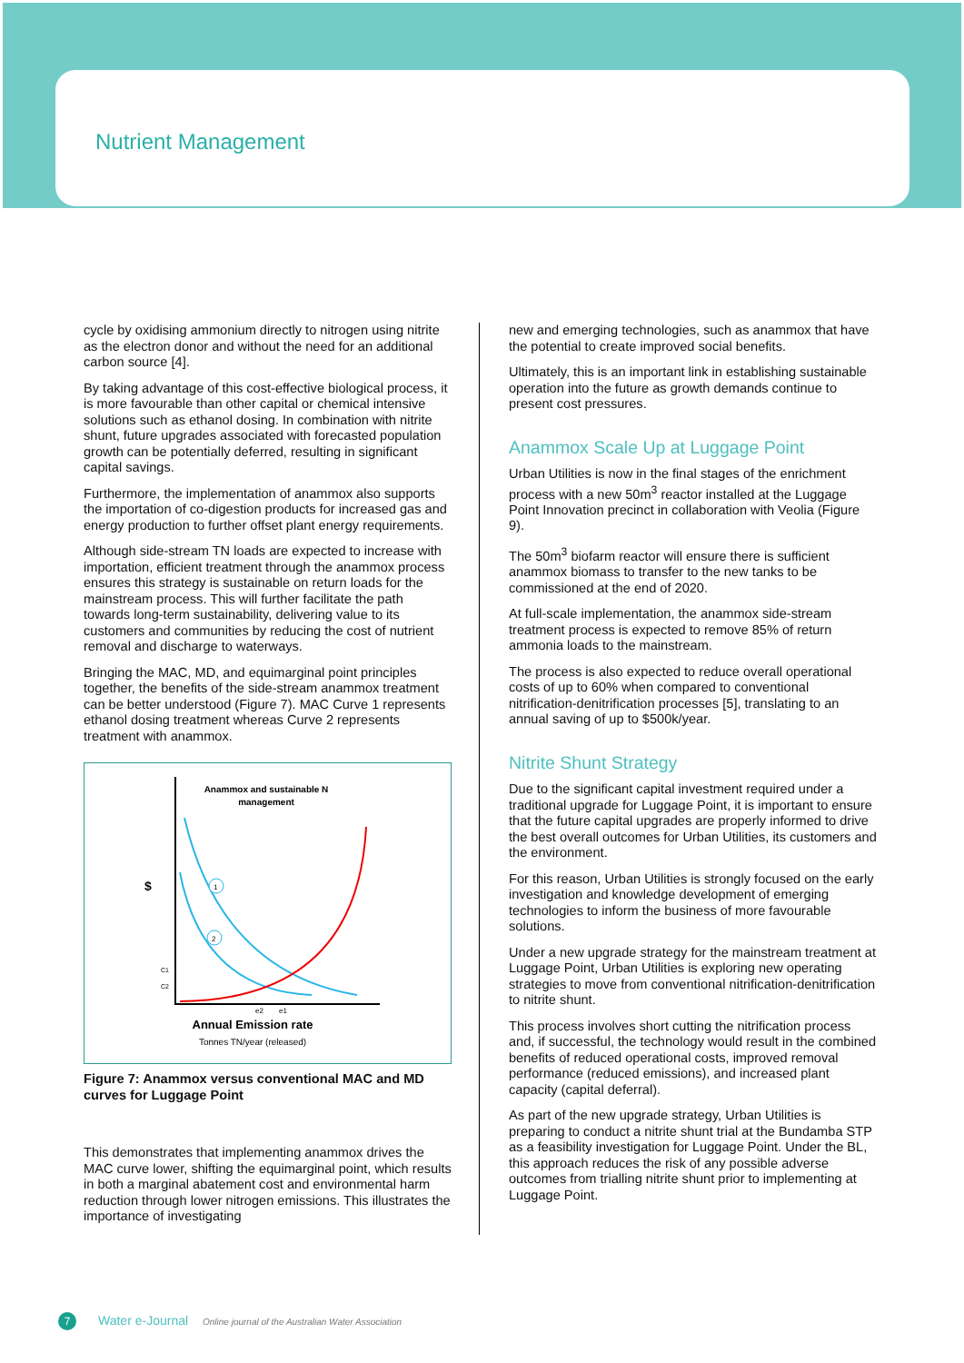Nutrient Management
cycle by oxidising ammonium directly to nitrogen using nitrite as the electron donor and without the need for an additional carbon source [4].
By taking advantage of this cost-effective biological process, it is more favourable than other capital or chemical intensive solutions such as ethanol dosing. In combination with nitrite shunt, future upgrades associated with forecasted population growth can be potentially deferred, resulting in significant capital savings.
Furthermore, the implementation of anammox also supports the importation of co-digestion products for increased gas and energy production to further offset plant energy requirements.
Although side-stream TN loads are expected to increase with importation, efficient treatment through the anammox process ensures this strategy is sustainable on return loads for the mainstream process. This will further facilitate the path towards long-term sustainability, delivering value to its customers and communities by reducing the cost of nutrient removal and discharge to waterways.
Bringing the MAC, MD, and equimarginal point principles together, the benefits of the side-stream anammox treatment can be better understood (Figure 7). MAC Curve 1 represents ethanol dosing treatment whereas Curve 2 represents treatment with anammox.
Anammox and sustainable N
management
$
1
2
C1
C2
e2
e1
Annual Emission rate
Tonnes TN/year (released)
Figure 7: Anammox versus conventional MAC and MD curves for Luggage Point
This demonstrates that implementing anammox drives the MAC curve lower, shifting the equimarginal point, which results in both a marginal abatement cost and environmental harm reduction through lower nitrogen emissions. This illustrates the importance of investigating
new and emerging technologies, such as anammox that have the potential to create improved social benefits.
Ultimately, this is an important link in establishing sustainable operation into the future as growth demands continue to present cost pressures.
Anammox Scale Up at Luggage Point
Urban Utilities is now in the final stages of the enrichment process with a new 50m<sup>3</sup> reactor installed at the Luggage Point Innovation precinct in collaboration with Veolia (Figure 9).
The 50m<sup>3</sup> biofarm reactor will ensure there is sufficient anammox biomass to transfer to the new tanks to be commissioned at the end of 2020.
At full-scale implementation, the anammox side-stream treatment process is expected to remove 85% of return ammonia loads to the mainstream.
The process is also expected to reduce overall operational costs of up to 60% when compared to conventional nitrification-denitrification processes [5], translating to an annual saving of up to $500k/year.
Nitrite Shunt Strategy
Due to the significant capital investment required under a traditional upgrade for Luggage Point, it is important to ensure that the future capital upgrades are properly informed to drive the best overall outcomes for Urban Utilities, its customers and the environment.
For this reason, Urban Utilities is strongly focused on the early investigation and knowledge development of emerging technologies to inform the business of more favourable solutions.
Under a new upgrade strategy for the mainstream treatment at Luggage Point, Urban Utilities is exploring new operating strategies to move from conventional nitrification-denitrification to nitrite shunt.
This process involves short cutting the nitrification process and, if successful, the technology would result in the combined benefits of reduced operational costs, improved removal performance (reduced emissions), and increased plant capacity (capital deferral).
As part of the new upgrade strategy, Urban Utilities is preparing to conduct a nitrite shunt trial at the Bundamba STP as a feasibility investigation for Luggage Point. Under the BL, this approach reduces the risk of any possible adverse outcomes from trialling nitrite shunt prior to implementing at Luggage Point.
7
Water e-Journal Online journal of the Australian Water Association